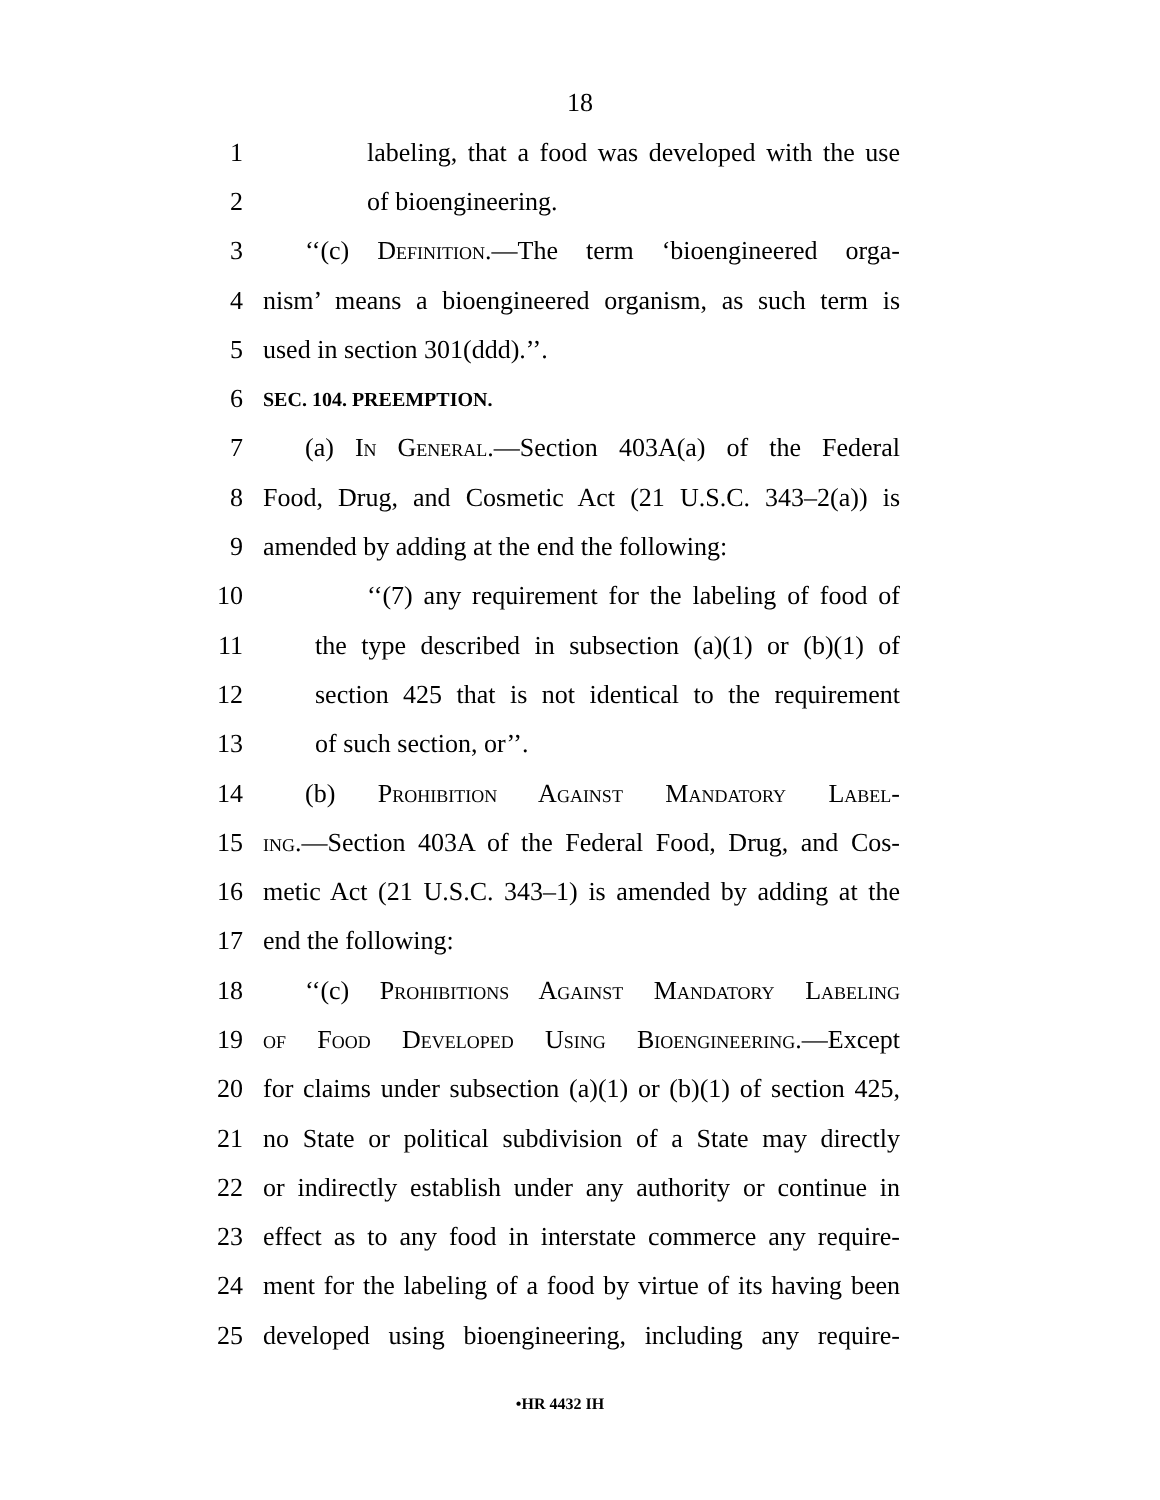18
1 labeling, that a food was developed with the use
2 of bioengineering.
3 ‘‘(c) Definition.—The term ‘bioengineered orga-
4 nism’ means a bioengineered organism, as such term is
5 used in section 301(ddd).’’.
6 SEC. 104. PREEMPTION.
7 (a) In General.—Section 403A(a) of the Federal
8 Food, Drug, and Cosmetic Act (21 U.S.C. 343–2(a)) is
9 amended by adding at the end the following:
10 ‘‘(7) any requirement for the labeling of food of
11 the type described in subsection (a)(1) or (b)(1) of
12 section 425 that is not identical to the requirement
13 of such section, or’’.
14 (b) Prohibition Against Mandatory Label-
15 ing.—Section 403A of the Federal Food, Drug, and Cos-
16 metic Act (21 U.S.C. 343–1) is amended by adding at the
17 end the following:
18 ‘‘(c) Prohibitions Against Mandatory Labeling
19 of Food Developed Using Bioengineering.—Except
20 for claims under subsection (a)(1) or (b)(1) of section 425,
21 no State or political subdivision of a State may directly
22 or indirectly establish under any authority or continue in
23 effect as to any food in interstate commerce any require-
24 ment for the labeling of a food by virtue of its having been
25 developed using bioengineering, including any require-
•HR 4432 IH